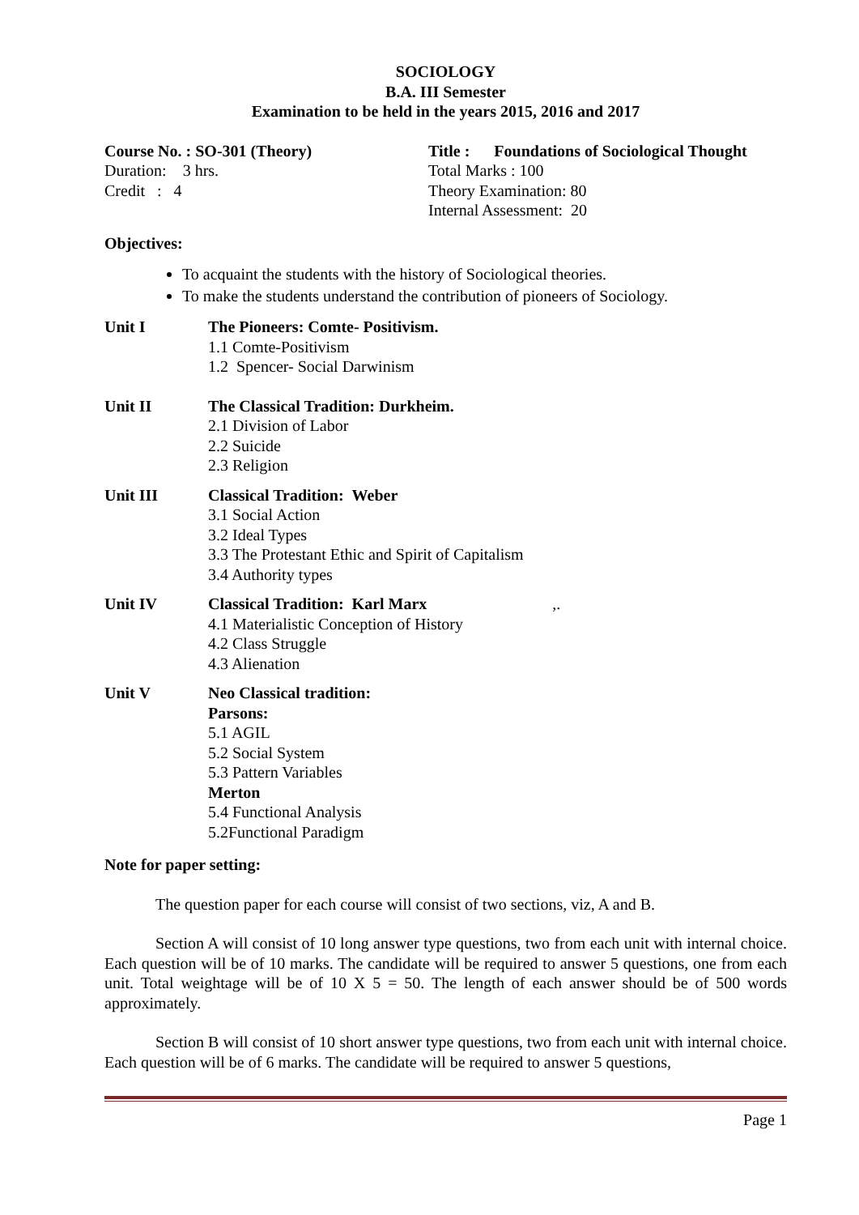SOCIOLOGY
B.A. III Semester
Examination to be held in the years 2015, 2016 and 2017
Course No. : SO-301 (Theory) Title : Foundations of Sociological Thought
Duration: 3 hrs. Total Marks : 100
Credit : 4 Theory Examination: 80
Internal Assessment: 20
Objectives:
To acquaint the students with the history of Sociological theories.
To make the students understand the contribution of pioneers of Sociology.
Unit I The Pioneers: Comte- Positivism.
1.1 Comte-Positivism
1.2 Spencer- Social Darwinism
Unit II The Classical Tradition: Durkheim.
2.1 Division of Labor
2.2 Suicide
2.3 Religion
Unit III Classical Tradition: Weber
3.1 Social Action
3.2 Ideal Types
3.3 The Protestant Ethic and Spirit of Capitalism
3.4 Authority types
Unit IV Classical Tradition: Karl Marx ,.
4.1 Materialistic Conception of History
4.2 Class Struggle
4.3 Alienation
Unit V Neo Classical tradition:
Parsons:
5.1 AGIL
5.2 Social System
5.3 Pattern Variables
Merton
5.4 Functional Analysis
5.2Functional Paradigm
Note for paper setting:
The question paper for each course will consist of two sections, viz, A and B.
Section A will consist of 10 long answer type questions, two from each unit with internal choice. Each question will be of 10 marks. The candidate will be required to answer 5 questions, one from each unit. Total weightage will be of 10 X 5 = 50. The length of each answer should be of 500 words approximately.
Section B will consist of 10 short answer type questions, two from each unit with internal choice. Each question will be of 6 marks. The candidate will be required to answer 5 questions,
Page 1